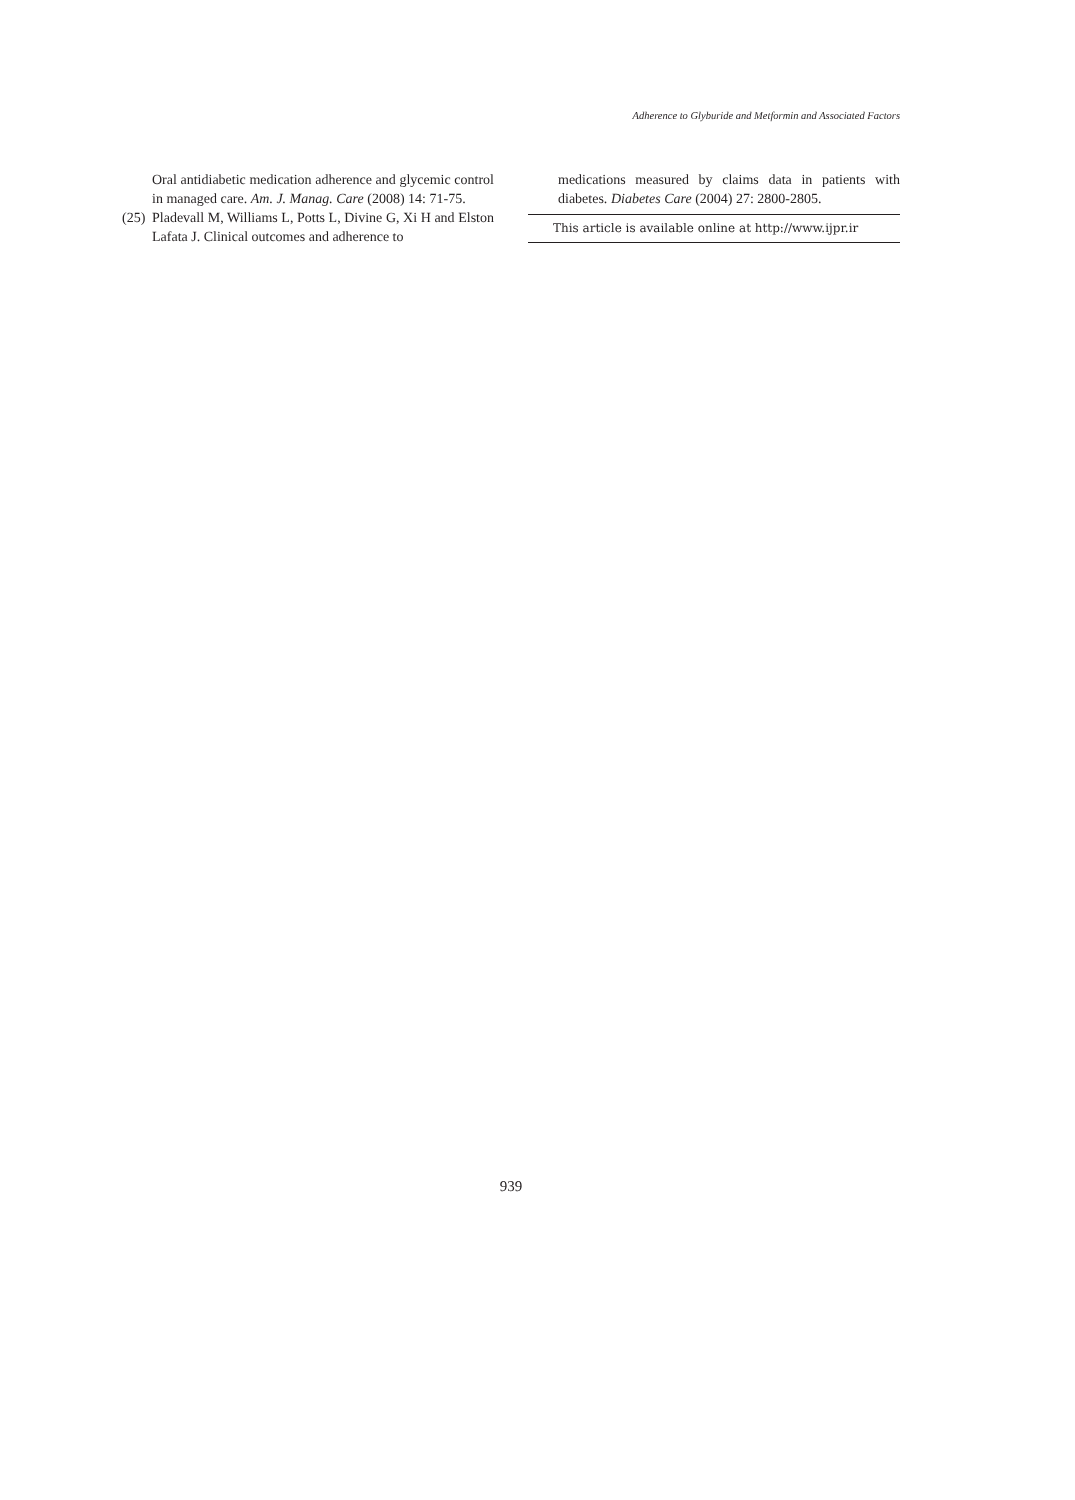Adherence to Glyburide and Metformin and Associated Factors
Oral antidiabetic medication adherence and glycemic control in managed care. Am. J. Manag. Care (2008) 14: 71-75.
(25) Pladevall M, Williams L, Potts L, Divine G, Xi H and Elston Lafata J. Clinical outcomes and adherence to
medications measured by claims data in patients with diabetes. Diabetes Care (2004) 27: 2800-2805.
This article is available online at http://www.ijpr.ir
939